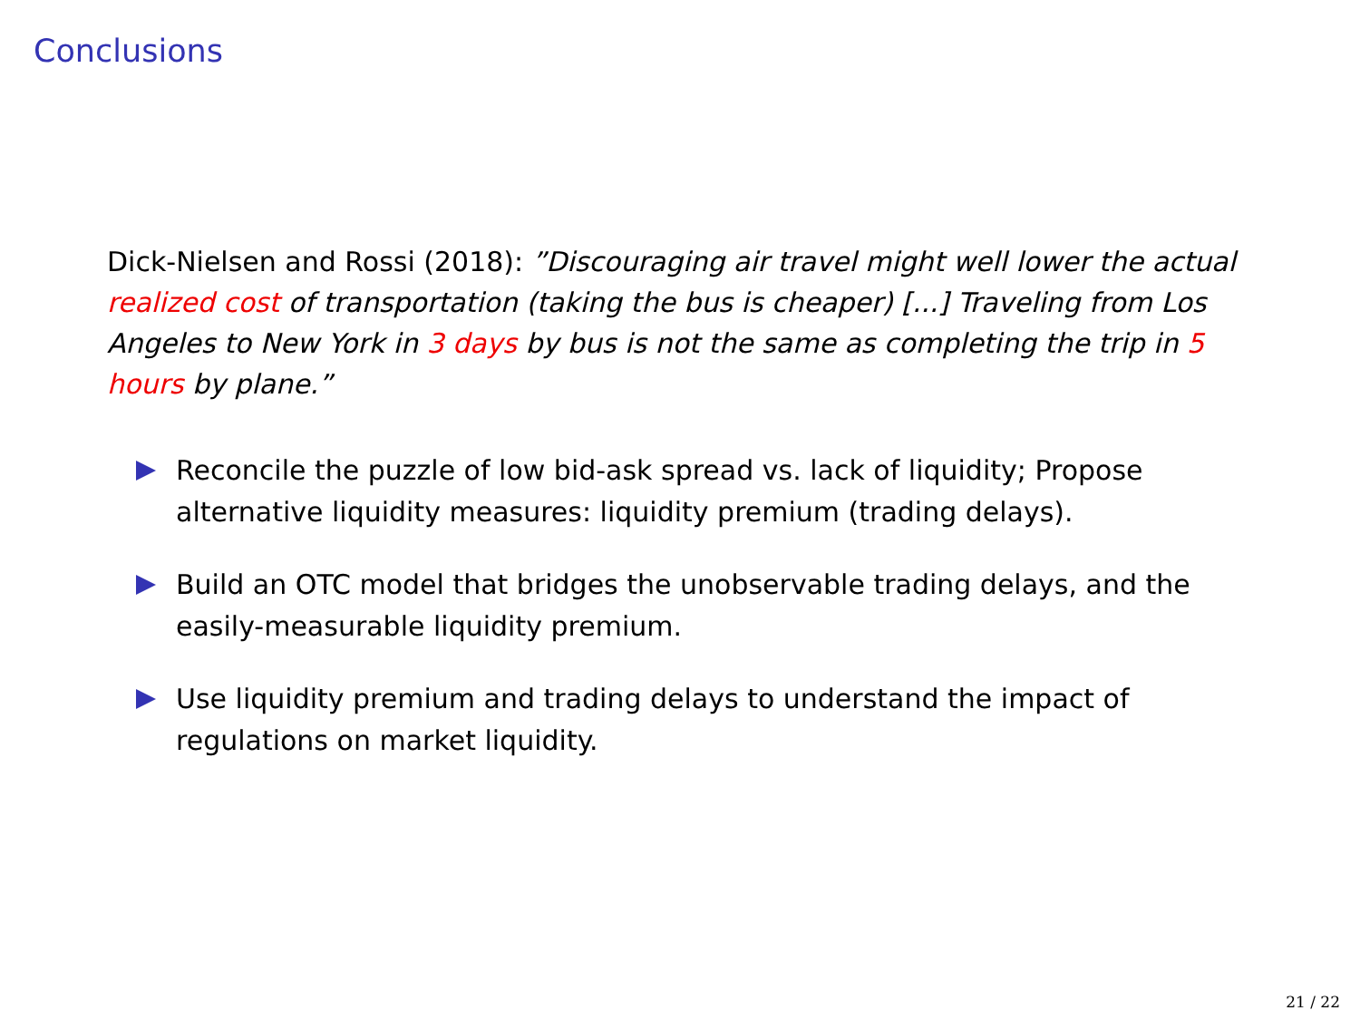Conclusions
Dick-Nielsen and Rossi (2018): ”Discouraging air travel might well lower the actual realized cost of transportation (taking the bus is cheaper) [...] Traveling from Los Angeles to New York in 3 days by bus is not the same as completing the trip in 5 hours by plane.”
Reconcile the puzzle of low bid-ask spread vs. lack of liquidity; Propose alternative liquidity measures: liquidity premium (trading delays).
Build an OTC model that bridges the unobservable trading delays, and the easily-measurable liquidity premium.
Use liquidity premium and trading delays to understand the impact of regulations on market liquidity.
21 / 22